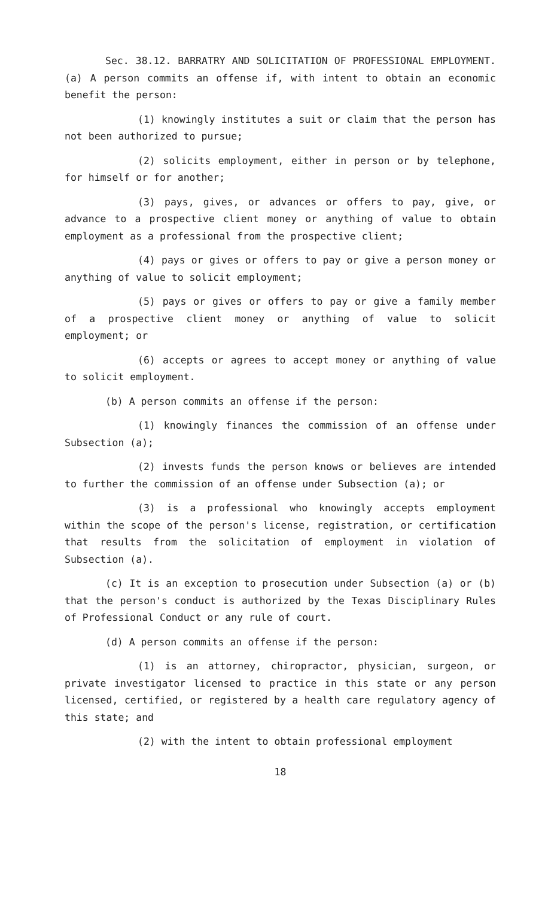Sec. 38.12. BARRATRY AND SOLICITATION OF PROFESSIONAL EMPLOYMENT. (a) A person commits an offense if, with intent to obtain an economic benefit the person:
(1) knowingly institutes a suit or claim that the person has not been authorized to pursue;
(2) solicits employment, either in person or by telephone, for himself or for another;
(3) pays, gives, or advances or offers to pay, give, or advance to a prospective client money or anything of value to obtain employment as a professional from the prospective client;
(4) pays or gives or offers to pay or give a person money or anything of value to solicit employment;
(5) pays or gives or offers to pay or give a family member of a prospective client money or anything of value to solicit employment; or
(6) accepts or agrees to accept money or anything of value to solicit employment.
(b) A person commits an offense if the person:
(1) knowingly finances the commission of an offense under Subsection (a);
(2) invests funds the person knows or believes are intended to further the commission of an offense under Subsection (a); or
(3) is a professional who knowingly accepts employment within the scope of the person's license, registration, or certification that results from the solicitation of employment in violation of Subsection (a).
(c) It is an exception to prosecution under Subsection (a) or (b) that the person's conduct is authorized by the Texas Disciplinary Rules of Professional Conduct or any rule of court.
(d) A person commits an offense if the person:
(1) is an attorney, chiropractor, physician, surgeon, or private investigator licensed to practice in this state or any person licensed, certified, or registered by a health care regulatory agency of this state; and
(2) with the intent to obtain professional employment
18